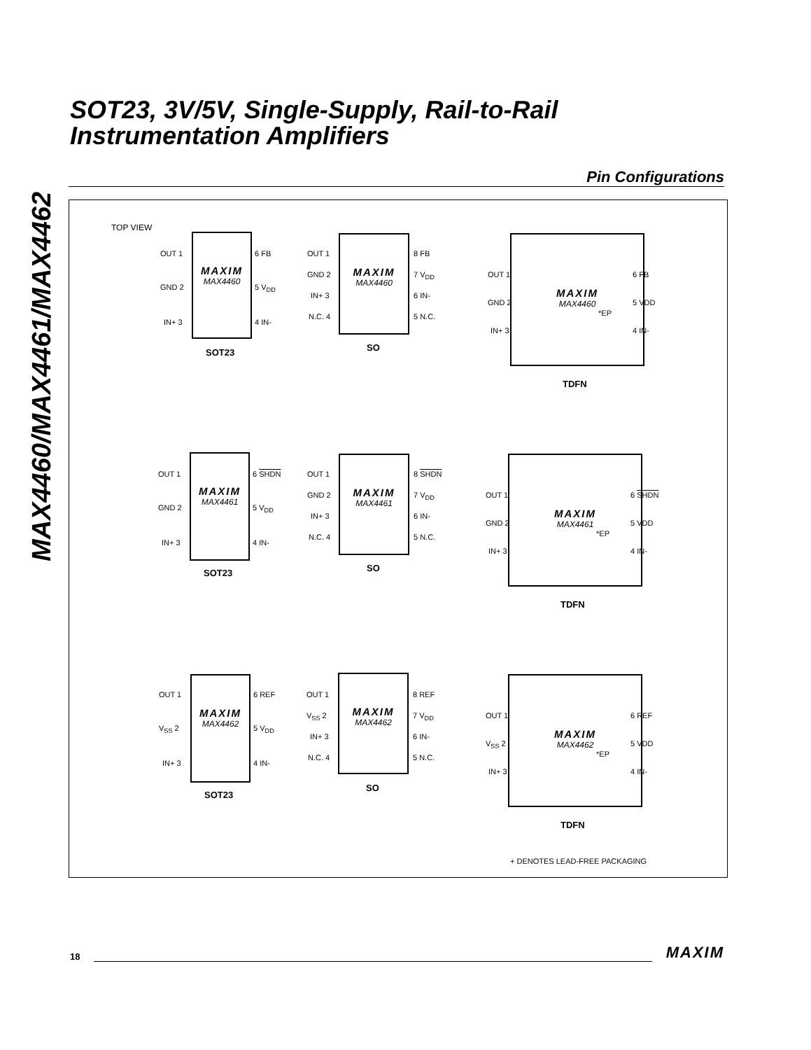MAX4460/MAX4461/MAX4462
SOT23, 3V/5V, Single-Supply, Rail-to-Rail
Instrumentation Amplifiers
Pin Configurations
TOP VIEW
MAXIM
MAX4460
OUT 1
GND 2
IN+ 3
6 FB
5 V<sub>DD</sub>
4 IN-
SOT23
MAXIM
MAX4460
OUT 1
GND 2
IN+ 3
N.C. 4
8 FB
7 V<sub>DD</sub>
6 IN-
5 N.C.
SO
MAXIM
MAX4460
*EP
OUT 1
GND 2
IN+ 3
6 FB
5 VDD
4 IN-
TDFN
MAXIM
MAX4461
OUT 1
GND 2
IN+ 3
6 SHDN
5 V<sub>DD</sub>
4 IN-
SOT23
MAXIM
MAX4461
OUT 1
GND 2
IN+ 3
N.C. 4
8 SHDN
7 V<sub>DD</sub>
6 IN-
5 N.C.
SO
MAXIM
MAX4461
*EP
OUT 1
GND 2
IN+ 3
6 SHDN
5 VDD
4 IN-
TDFN
MAXIM
MAX4462
OUT 1
V<sub>SS</sub> 2
IN+ 3
6 REF
5 V<sub>DD</sub>
4 IN-
SOT23
MAXIM
MAX4462
OUT 1
V<sub>SS</sub> 2
IN+ 3
N.C. 4
8 REF
7 V<sub>DD</sub>
6 IN-
5 N.C.
SO
MAXIM
MAX4462
*EP
OUT 1
V<sub>SS</sub> 2
IN+ 3
6 REF
5 VDD
4 IN-
TDFN
+ DENOTES LEAD-FREE PACKAGING
18 MAXIM